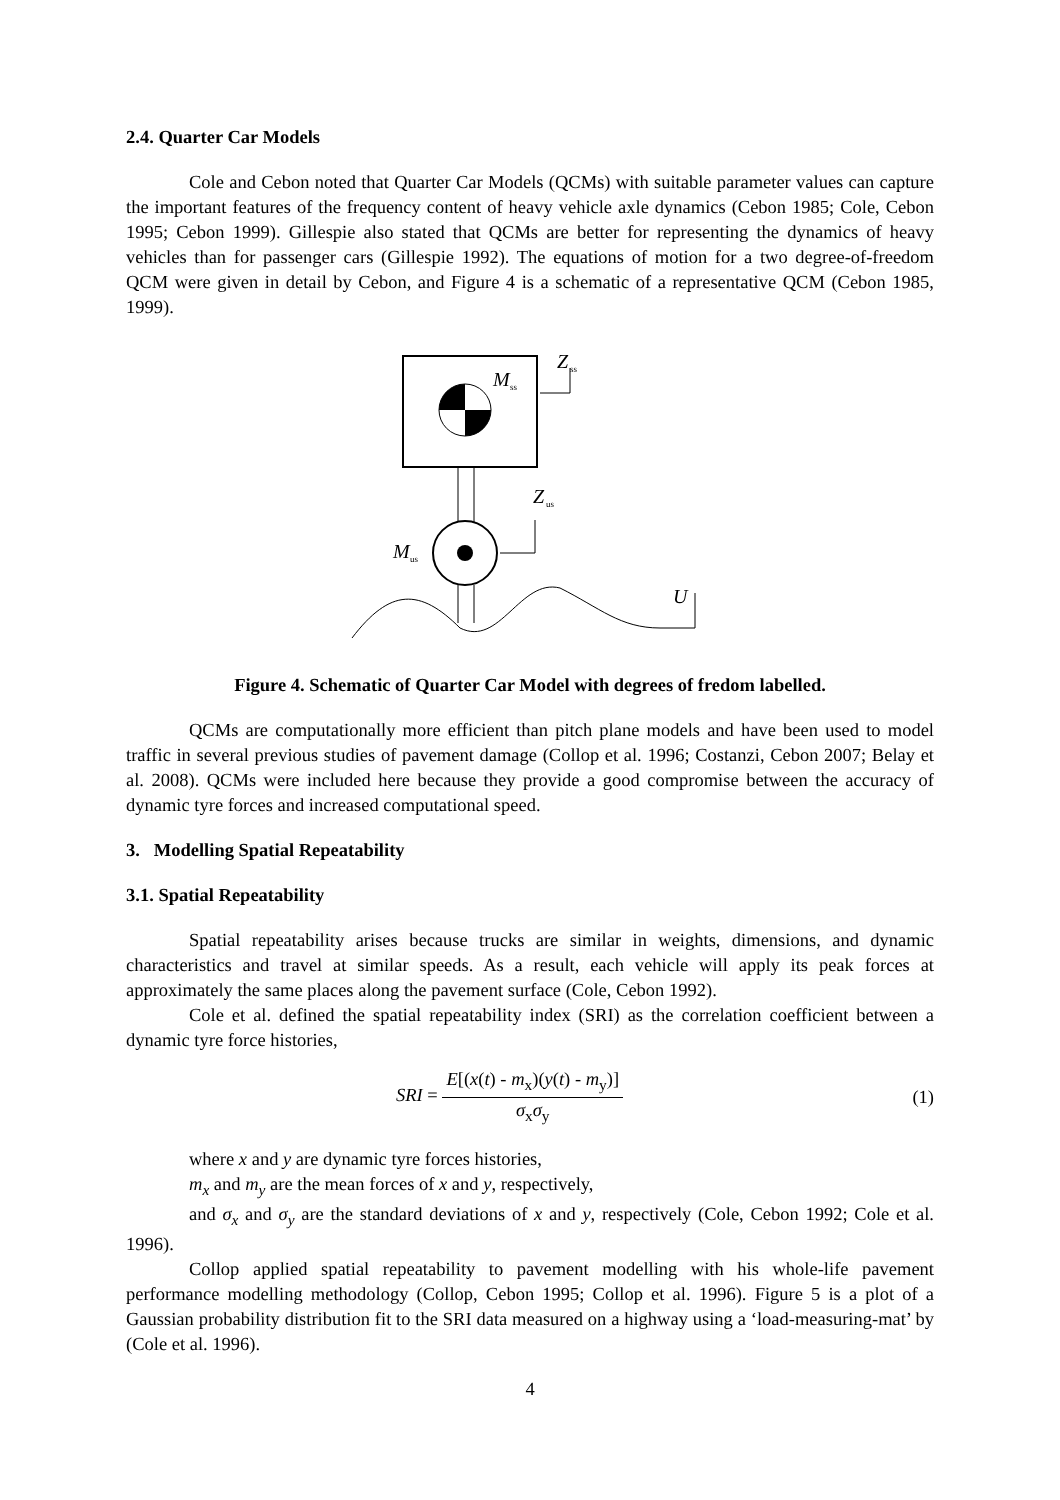2.4. Quarter Car Models
Cole and Cebon noted that Quarter Car Models (QCMs) with suitable parameter values can capture the important features of the frequency content of heavy vehicle axle dynamics (Cebon 1985; Cole, Cebon 1995; Cebon 1999). Gillespie also stated that QCMs are better for representing the dynamics of heavy vehicles than for passenger cars (Gillespie 1992). The equations of motion for a two degree-of-freedom QCM were given in detail by Cebon, and Figure 4 is a schematic of a representative QCM (Cebon 1985, 1999).
M
ss
Z
ss
M
us
Z
us
U
Figure 4. Schematic of Quarter Car Model with degrees of fredom labelled.
QCMs are computationally more efficient than pitch plane models and have been used to model traffic in several previous studies of pavement damage (Collop et al. 1996; Costanzi, Cebon 2007; Belay et al. 2008). QCMs were included here because they provide a good compromise between the accuracy of dynamic tyre forces and increased computational speed.
3. Modelling Spatial Repeatability
3.1. Spatial Repeatability
Spatial repeatability arises because trucks are similar in weights, dimensions, and dynamic characteristics and travel at similar speeds. As a result, each vehicle will apply its peak forces at approximately the same places along the pavement surface (Cole, Cebon 1992).
Cole et al. defined the spatial repeatability index (SRI) as the correlation coefficient between a dynamic tyre force histories,
SRI = E[(x(t) - m<sub>x</sub>)(y(t) - m<sub>y</sub>)] σ<sub>x</sub>σ<sub>y</sub> (1)
where x and y are dynamic tyre forces histories,
m<sub>x</sub> and m<sub>y</sub> are the mean forces of x and y, respectively,
and σ<sub>x</sub> and σ<sub>y</sub> are the standard deviations of x and y, respectively (Cole, Cebon 1992; Cole et al. 1996).
Collop applied spatial repeatability to pavement modelling with his whole-life pavement performance modelling methodology (Collop, Cebon 1995; Collop et al. 1996). Figure 5 is a plot of a Gaussian probability distribution fit to the SRI data measured on a highway using a ‘load-measuring-mat’ by (Cole et al. 1996).
4